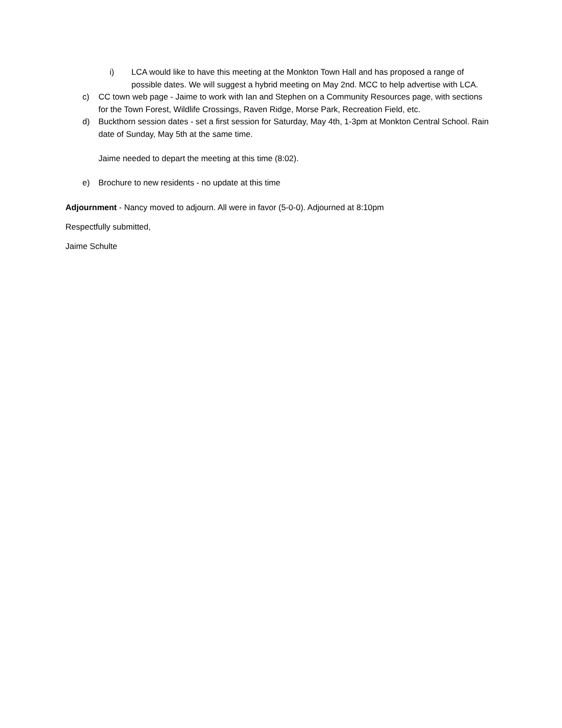i) LCA would like to have this meeting at the Monkton Town Hall and has proposed a range of possible dates. We will suggest a hybrid meeting on May 2nd. MCC to help advertise with LCA.
c) CC town web page - Jaime to work with Ian and Stephen on a Community Resources page, with sections for the Town Forest, Wildlife Crossings, Raven Ridge, Morse Park, Recreation Field, etc.
d) Buckthorn session dates - set a first session for Saturday, May 4th, 1-3pm at Monkton Central School. Rain date of Sunday, May 5th at the same time.
Jaime needed to depart the meeting at this time (8:02).
e) Brochure to new residents - no update at this time
Adjournment - Nancy moved to adjourn. All were in favor (5-0-0). Adjourned at 8:10pm
Respectfully submitted,
Jaime Schulte